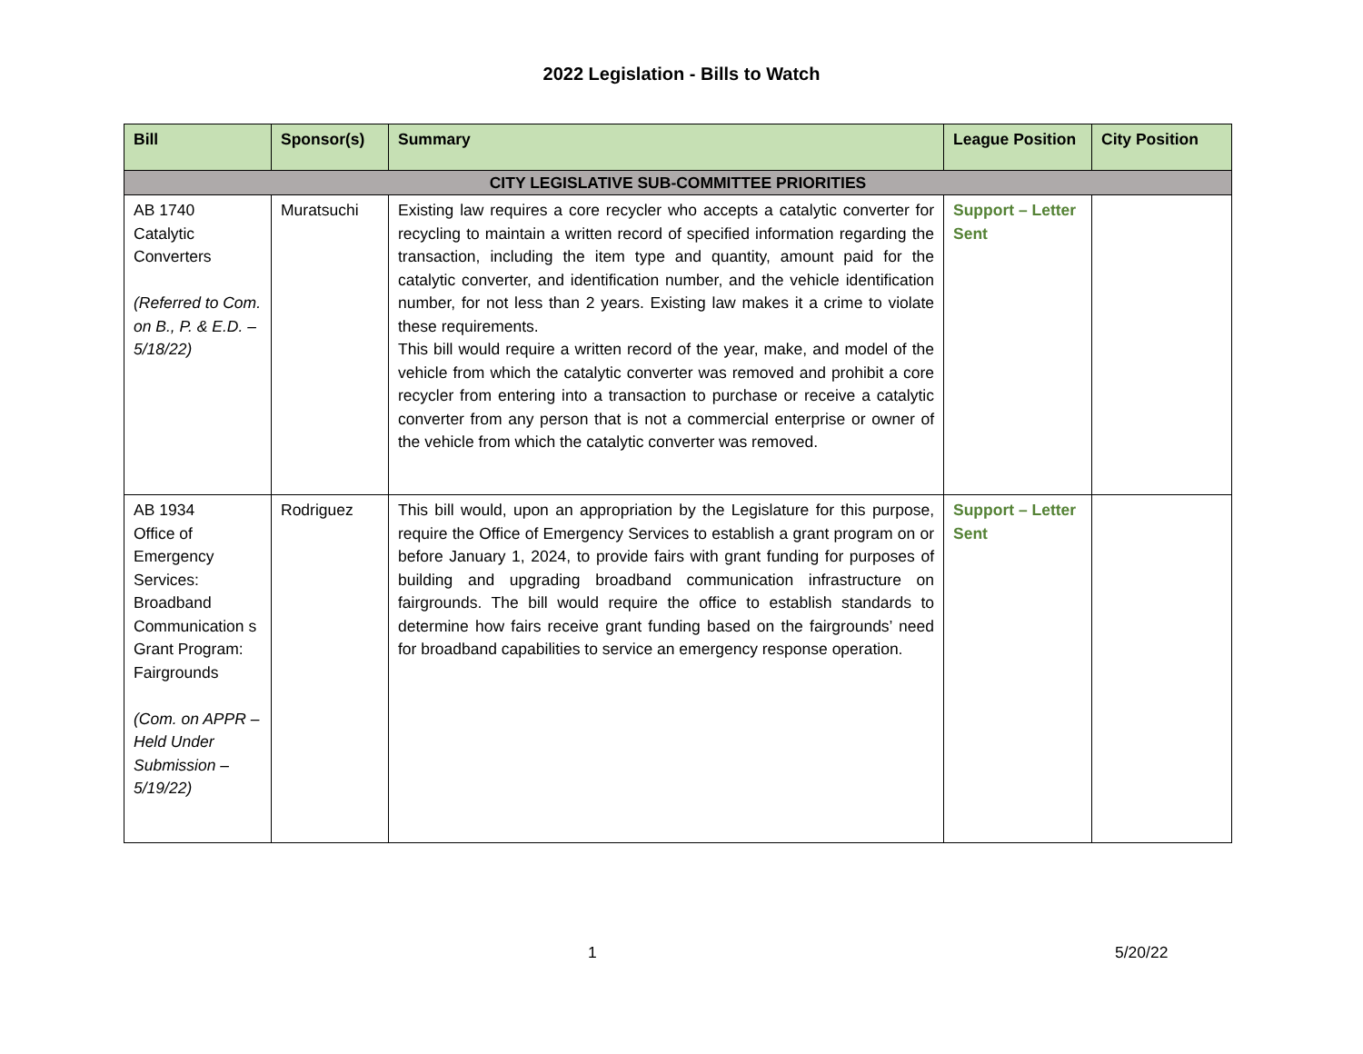2022 Legislation - Bills to Watch
| Bill | Sponsor(s) | Summary | League Position | City Position |
| --- | --- | --- | --- | --- |
| CITY LEGISLATIVE SUB-COMMITTEE PRIORITIES | | | | |
| AB 1740 Catalytic Converters (Referred to Com. on B., P. & E.D. – 5/18/22) | Muratsuchi | Existing law requires a core recycler who accepts a catalytic converter for recycling to maintain a written record of specified information regarding the transaction, including the item type and quantity, amount paid for the catalytic converter, and identification number, and the vehicle identification number, for not less than 2 years. Existing law makes it a crime to violate these requirements. This bill would require a written record of the year, make, and model of the vehicle from which the catalytic converter was removed and prohibit a core recycler from entering into a transaction to purchase or receive a catalytic converter from any person that is not a commercial enterprise or owner of the vehicle from which the catalytic converter was removed. | Support – Letter Sent | |
| AB 1934 Office of Emergency Services: Broadband Communication s Grant Program: Fairgrounds (Com. on APPR – Held Under Submission – 5/19/22) | Rodriguez | This bill would, upon an appropriation by the Legislature for this purpose, require the Office of Emergency Services to establish a grant program on or before January 1, 2024, to provide fairs with grant funding for purposes of building and upgrading broadband communication infrastructure on fairgrounds. The bill would require the office to establish standards to determine how fairs receive grant funding based on the fairgrounds’ need for broadband capabilities to service an emergency response operation. | Support – Letter Sent | |
1 5/20/22